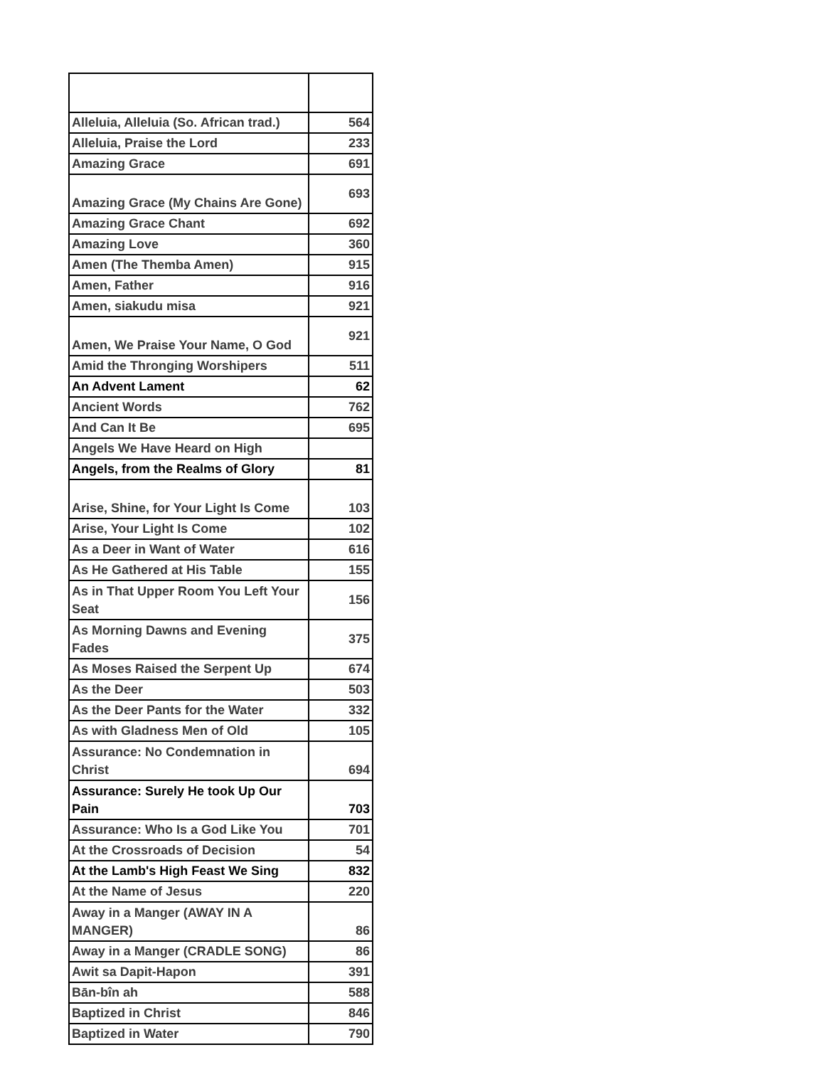| Alleluia, Alleluia (So. African trad.) | 564 |
| Alleluia, Praise the Lord | 233 |
| Amazing Grace | 691 |
| Amazing Grace (My Chains Are Gone) | 693 |
| Amazing Grace Chant | 692 |
| Amazing Love | 360 |
| Amen (The Themba Amen) | 915 |
| Amen, Father | 916 |
| Amen, siakudu misa | 921 |
| Amen, We Praise Your Name, O God | 921 |
| Amid the Thronging Worshipers | 511 |
| An Advent Lament | 62 |
| Ancient Words | 762 |
| And Can It Be | 695 |
| Angels We Have Heard on High | |
| Angels, from the Realms of Glory | 81 |
| Arise, Shine, for Your Light Is Come | 103 |
| Arise, Your Light Is Come | 102 |
| As a Deer in Want of Water | 616 |
| As He Gathered at His Table | 155 |
| As in That Upper Room You Left Your Seat | 156 |
| As Morning Dawns and Evening Fades | 375 |
| As Moses Raised the Serpent Up | 674 |
| As the Deer | 503 |
| As the Deer Pants for the Water | 332 |
| As with Gladness Men of Old | 105 |
| Assurance: No Condemnation in Christ | 694 |
| Assurance: Surely He took Up Our Pain | 703 |
| Assurance: Who Is a God Like You | 701 |
| At the Crossroads of Decision | 54 |
| At the Lamb's High Feast We Sing | 832 |
| At the Name of Jesus | 220 |
| Away in a Manger (AWAY IN A MANGER) | 86 |
| Away in a Manger (CRADLE SONG) | 86 |
| Awit sa Dapit-Hapon | 391 |
| Bān-bîn ah | 588 |
| Baptized in Christ | 846 |
| Baptized in Water | 790 |